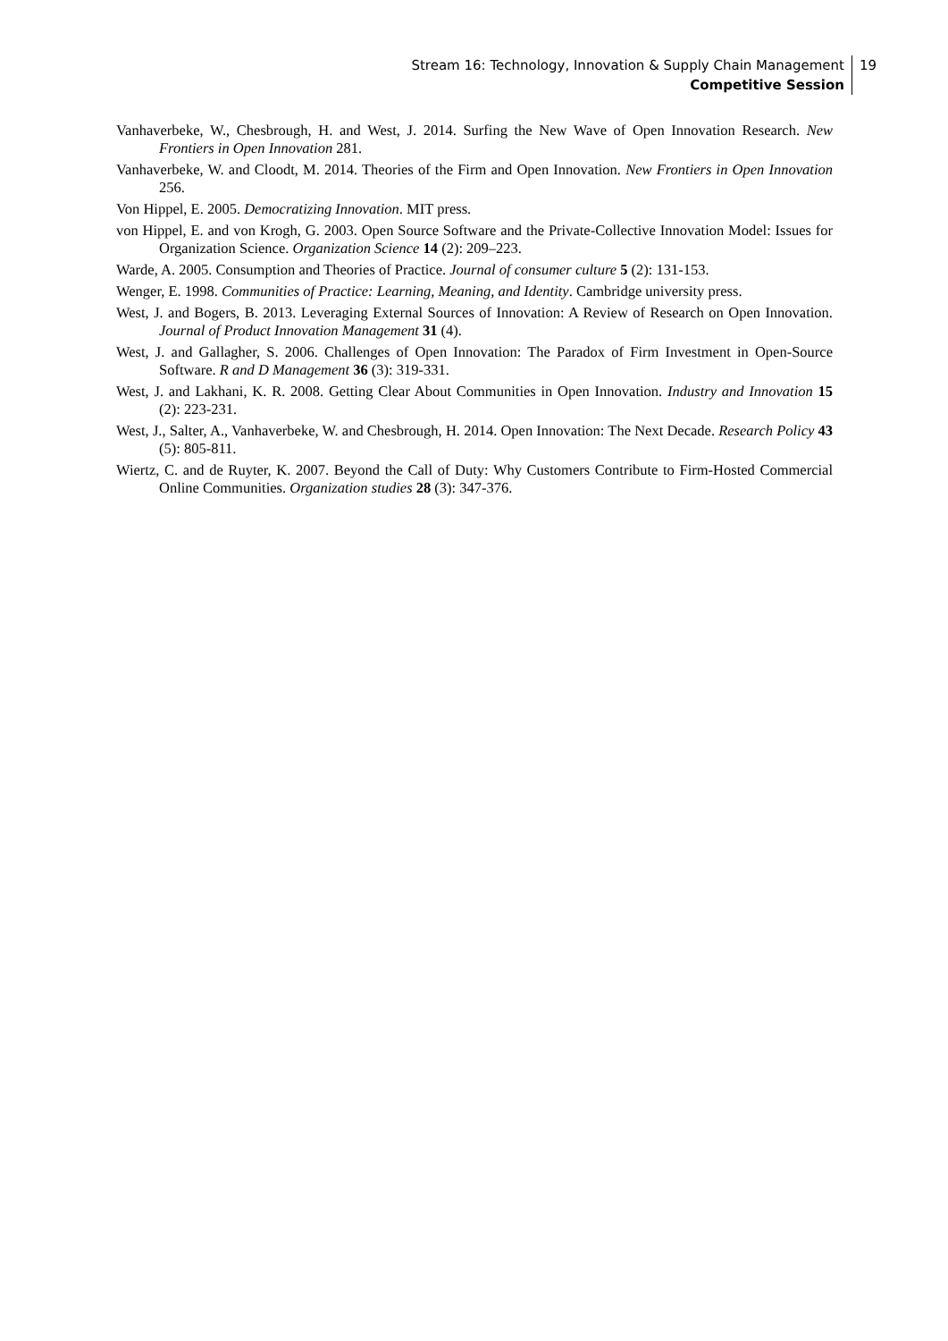Stream 16: Technology, Innovation & Supply Chain Management
Competitive Session
19
Vanhaverbeke, W., Chesbrough, H. and West, J. 2014. Surfing the New Wave of Open Innovation Research. New Frontiers in Open Innovation 281.
Vanhaverbeke, W. and Cloodt, M. 2014. Theories of the Firm and Open Innovation. New Frontiers in Open Innovation 256.
Von Hippel, E. 2005. Democratizing Innovation. MIT press.
von Hippel, E. and von Krogh, G. 2003. Open Source Software and the Private-Collective Innovation Model: Issues for Organization Science. Organization Science 14 (2): 209–223.
Warde, A. 2005. Consumption and Theories of Practice. Journal of consumer culture 5 (2): 131-153.
Wenger, E. 1998. Communities of Practice: Learning, Meaning, and Identity. Cambridge university press.
West, J. and Bogers, B. 2013. Leveraging External Sources of Innovation: A Review of Research on Open Innovation. Journal of Product Innovation Management 31 (4).
West, J. and Gallagher, S. 2006. Challenges of Open Innovation: The Paradox of Firm Investment in Open-Source Software. R and D Management 36 (3): 319-331.
West, J. and Lakhani, K. R. 2008. Getting Clear About Communities in Open Innovation. Industry and Innovation 15 (2): 223-231.
West, J., Salter, A., Vanhaverbeke, W. and Chesbrough, H. 2014. Open Innovation: The Next Decade. Research Policy 43 (5): 805-811.
Wiertz, C. and de Ruyter, K. 2007. Beyond the Call of Duty: Why Customers Contribute to Firm-Hosted Commercial Online Communities. Organization studies 28 (3): 347-376.